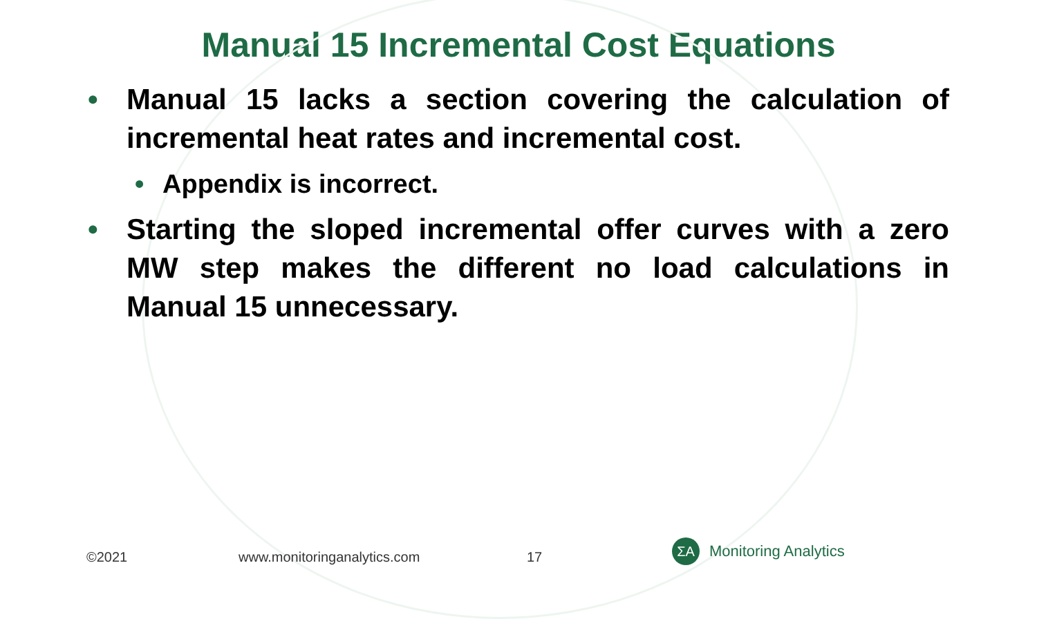Manual 15 Incremental Cost Equations
• Manual 15 lacks a section covering the calculation of incremental heat rates and incremental cost.
• Appendix is incorrect.
• Starting the sloped incremental offer curves with a zero MW step makes the different no load calculations in Manual 15 unnecessary.
©2021 www.monitoringanalytics.com 17
ΣA
Monitoring Analytics